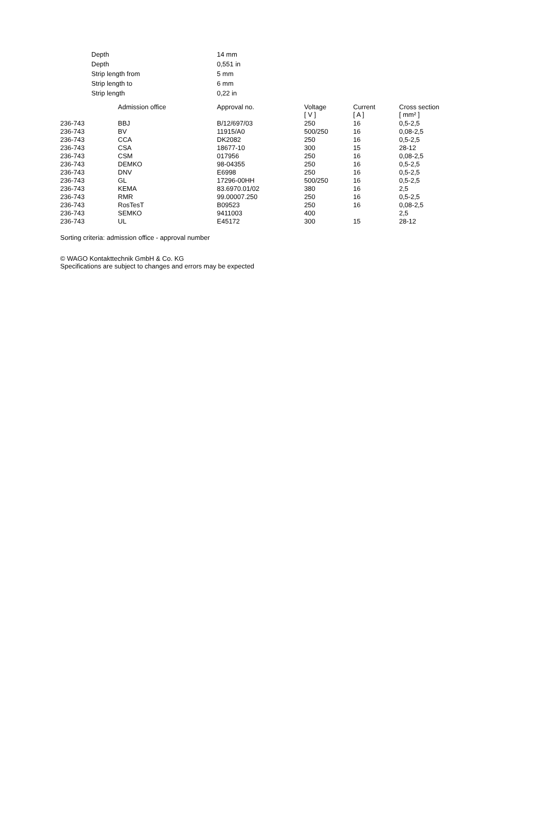| Depth | 14 mm |
| Depth | 0,551 in |
| Strip length from | 5 mm |
| Strip length to | 6 mm |
| Strip length | 0,22 in |
| | Admission office | Approval no. | Voltage [ V ] | Current [ A ] | Cross section [ mm² ] |
| --- | --- | --- | --- | --- | --- |
| 236-743 | BBJ | B/12/697/03 | 250 | 16 | 0,5-2,5 |
| 236-743 | BV | 11915/A0 | 500/250 | 16 | 0,08-2,5 |
| 236-743 | CCA | DK2082 | 250 | 16 | 0,5-2,5 |
| 236-743 | CSA | 18677-10 | 300 | 15 | 28-12 |
| 236-743 | CSM | 017956 | 250 | 16 | 0,08-2,5 |
| 236-743 | DEMKO | 98-04355 | 250 | 16 | 0,5-2,5 |
| 236-743 | DNV | E6998 | 250 | 16 | 0,5-2,5 |
| 236-743 | GL | 17296-00HH | 500/250 | 16 | 0,5-2,5 |
| 236-743 | KEMA | 83.6970.01/02 | 380 | 16 | 2,5 |
| 236-743 | RMR | 99.00007.250 | 250 | 16 | 0,5-2,5 |
| 236-743 | RosTesT | B09523 | 250 | 16 | 0,08-2,5 |
| 236-743 | SEMKO | 9411003 | 400 | | 2,5 |
| 236-743 | UL | E45172 | 300 | 15 | 28-12 |
Sorting criteria: admission office - approval number
© WAGO Kontakttechnik GmbH & Co. KG
Specifications are subject to changes and errors may be expected